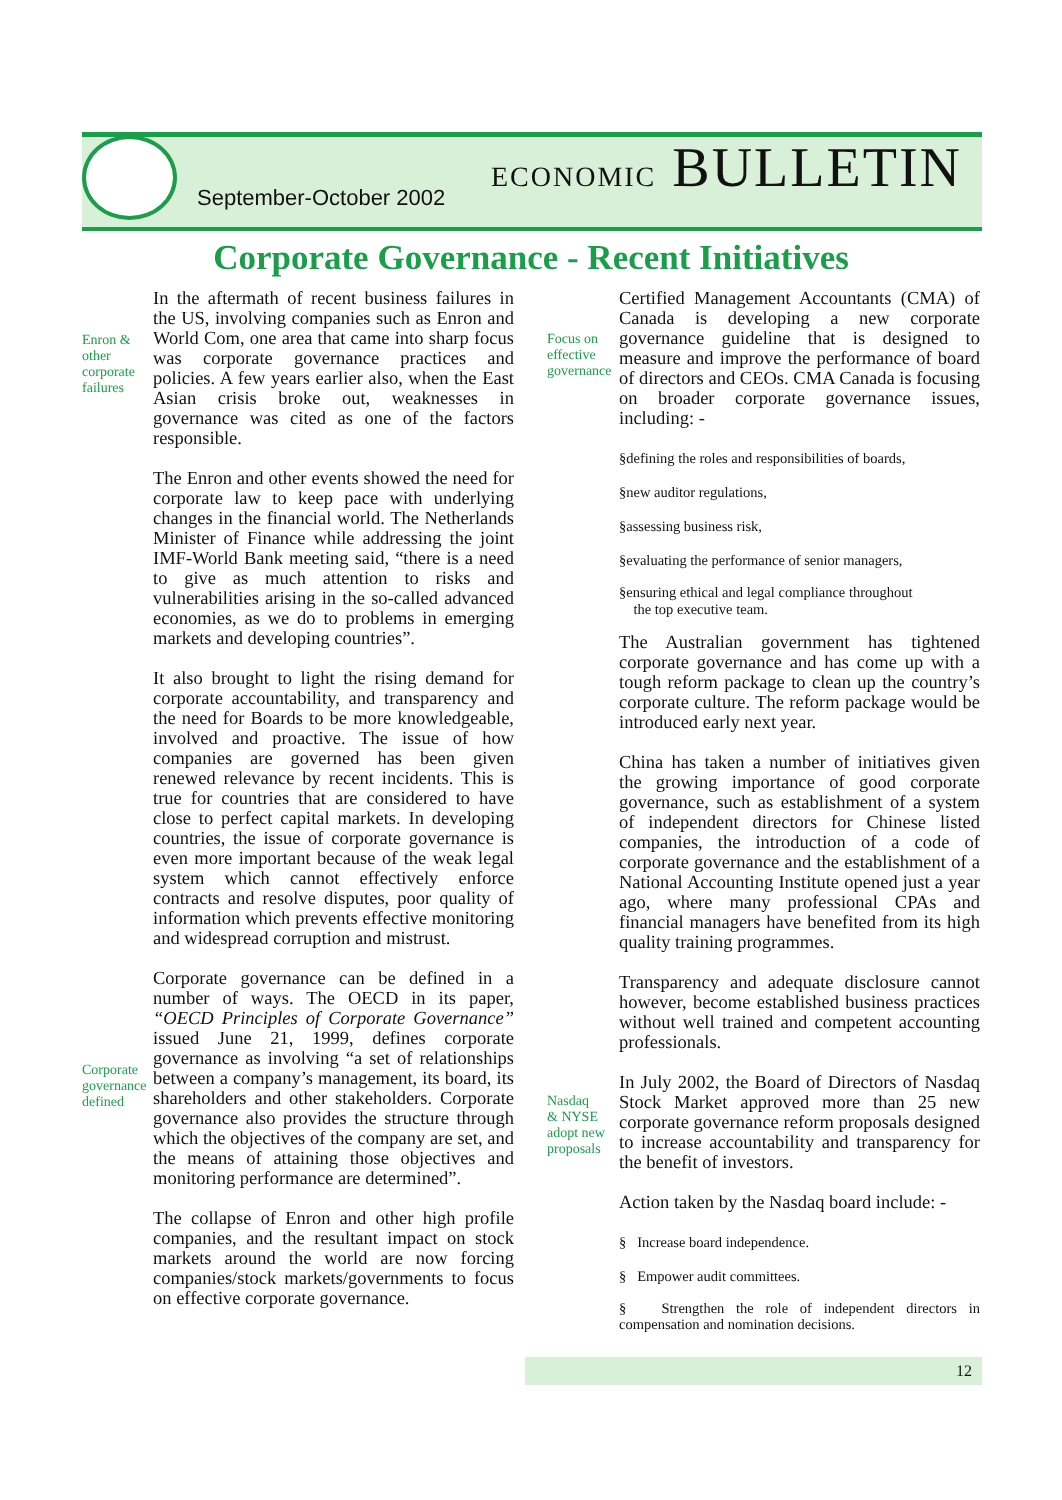September-October 2002 ECONOMIC BULLETIN
Corporate Governance - Recent Initiatives
Enron &
other
corporate
failures
Corporate
governance
defined
In the aftermath of recent business failures in the US, involving companies such as Enron and World Com, one area that came into sharp focus was corporate governance practices and policies. A few years earlier also, when the East Asian crisis broke out, weaknesses in governance was cited as one of the factors responsible.
The Enron and other events showed the need for corporate law to keep pace with underlying changes in the financial world. The Netherlands Minister of Finance while addressing the joint IMF-World Bank meeting said, “there is a need to give as much attention to risks and vulnerabilities arising in the so-called advanced economies, as we do to problems in emerging markets and developing countries”.
It also brought to light the rising demand for corporate accountability, and transparency and the need for Boards to be more knowledgeable, involved and proactive. The issue of how companies are governed has been given renewed relevance by recent incidents. This is true for countries that are considered to have close to perfect capital markets. In developing countries, the issue of corporate governance is even more important because of the weak legal system which cannot effectively enforce contracts and resolve disputes, poor quality of information which prevents effective monitoring and widespread corruption and mistrust.
Corporate governance can be defined in a number of ways. The OECD in its paper, “OECD Principles of Corporate Governance” issued June 21, 1999, defines corporate governance as involving “a set of relationships between a company’s management, its board, its shareholders and other stakeholders. Corporate governance also provides the structure through which the objectives of the company are set, and the means of attaining those objectives and monitoring performance are determined”.
The collapse of Enron and other high profile companies, and the resultant impact on stock markets around the world are now forcing companies/stock markets/governments to focus on effective corporate governance.
Focus on
effective
governance
Nasdaq
& NYSE
adopt new
proposals
Certified Management Accountants (CMA) of Canada is developing a new corporate governance guideline that is designed to measure and improve the performance of board of directors and CEOs. CMA Canada is focusing on broader corporate governance issues, including: -
§defining the roles and responsibilities of boards,
§new auditor regulations,
§assessing business risk,
§evaluating the performance of senior managers,
§ensuring ethical and legal compliance throughout
the top executive team.
The Australian government has tightened corporate governance and has come up with a tough reform package to clean up the country’s corporate culture. The reform package would be introduced early next year.
China has taken a number of initiatives given the growing importance of good corporate governance, such as establishment of a system of independent directors for Chinese listed companies, the introduction of a code of corporate governance and the establishment of a National Accounting Institute opened just a year ago, where many professional CPAs and financial managers have benefited from its high quality training programmes.
Transparency and adequate disclosure cannot however, become established business practices without well trained and competent accounting professionals.
In July 2002, the Board of Directors of Nasdaq Stock Market approved more than 25 new corporate governance reform proposals designed to increase accountability and transparency for the benefit of investors.
Action taken by the Nasdaq board include: -
§ Increase board independence.
§ Empower audit committees.
§ Strengthen the role of independent directors in compensation and nomination decisions.
12